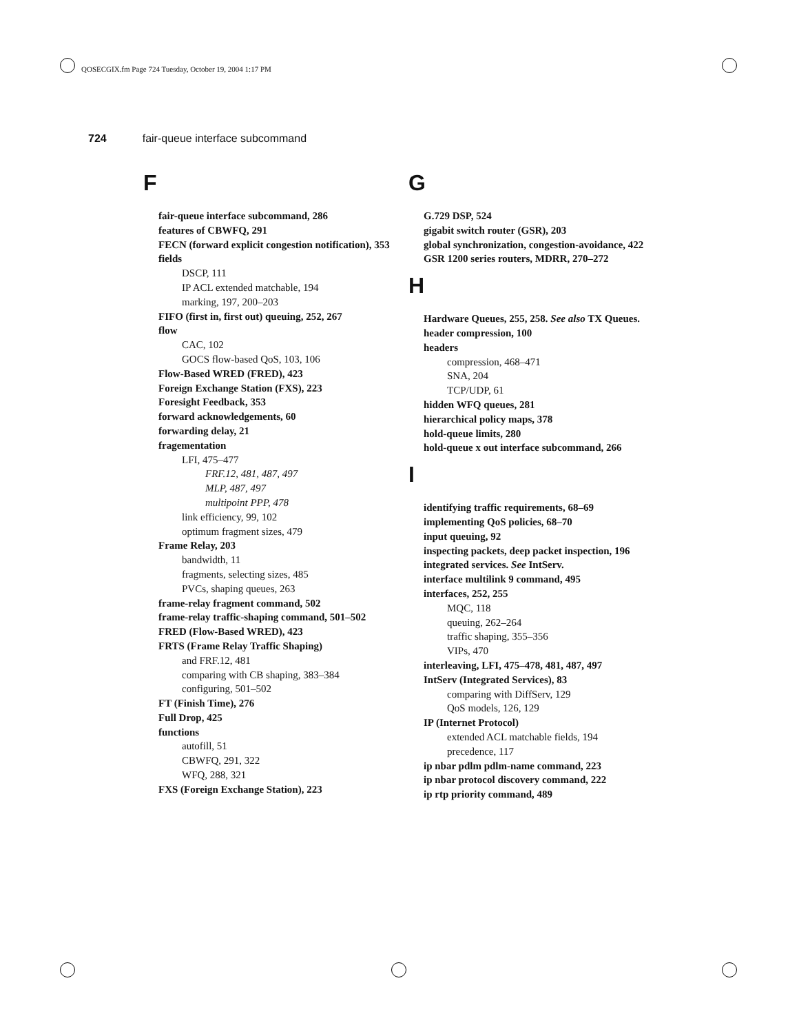QOSECGIX.fm Page 724 Tuesday, October 19, 2004 1:17 PM
724 fair-queue interface subcommand
F
fair-queue interface subcommand, 286
features of CBWFQ, 291
FECN (forward explicit congestion notification), 353
fields
DSCP, 111
IP ACL extended matchable, 194
marking, 197, 200–203
FIFO (first in, first out) queuing, 252, 267
flow
CAC, 102
GOCS flow-based QoS, 103, 106
Flow-Based WRED (FRED), 423
Foreign Exchange Station (FXS), 223
Foresight Feedback, 353
forward acknowledgements, 60
forwarding delay, 21
fragementation
LFI, 475–477
FRF.12, 481, 487, 497
MLP, 487, 497
multipoint PPP, 478
link efficiency, 99, 102
optimum fragment sizes, 479
Frame Relay, 203
bandwidth, 11
fragments, selecting sizes, 485
PVCs, shaping queues, 263
frame-relay fragment command, 502
frame-relay traffic-shaping command, 501–502
FRED (Flow-Based WRED), 423
FRTS (Frame Relay Traffic Shaping)
and FRF.12, 481
comparing with CB shaping, 383–384
configuring, 501–502
FT (Finish Time), 276
Full Drop, 425
functions
autofill, 51
CBWFQ, 291, 322
WFQ, 288, 321
FXS (Foreign Exchange Station), 223
G
G.729 DSP, 524
gigabit switch router (GSR), 203
global synchronization, congestion-avoidance, 422
GSR 1200 series routers, MDRR, 270–272
H
Hardware Queues, 255, 258. See also TX Queues.
header compression, 100
headers
compression, 468–471
SNA, 204
TCP/UDP, 61
hidden WFQ queues, 281
hierarchical policy maps, 378
hold-queue limits, 280
hold-queue x out interface subcommand, 266
I
identifying traffic requirements, 68–69
implementing QoS policies, 68–70
input queuing, 92
inspecting packets, deep packet inspection, 196
integrated services. See IntServ.
interface multilink 9 command, 495
interfaces, 252, 255
MQC, 118
queuing, 262–264
traffic shaping, 355–356
VIPs, 470
interleaving, LFI, 475–478, 481, 487, 497
IntServ (Integrated Services), 83
comparing with DiffServ, 129
QoS models, 126, 129
IP (Internet Protocol)
extended ACL matchable fields, 194
precedence, 117
ip nbar pdlm pdlm-name command, 223
ip nbar protocol discovery command, 222
ip rtp priority command, 489